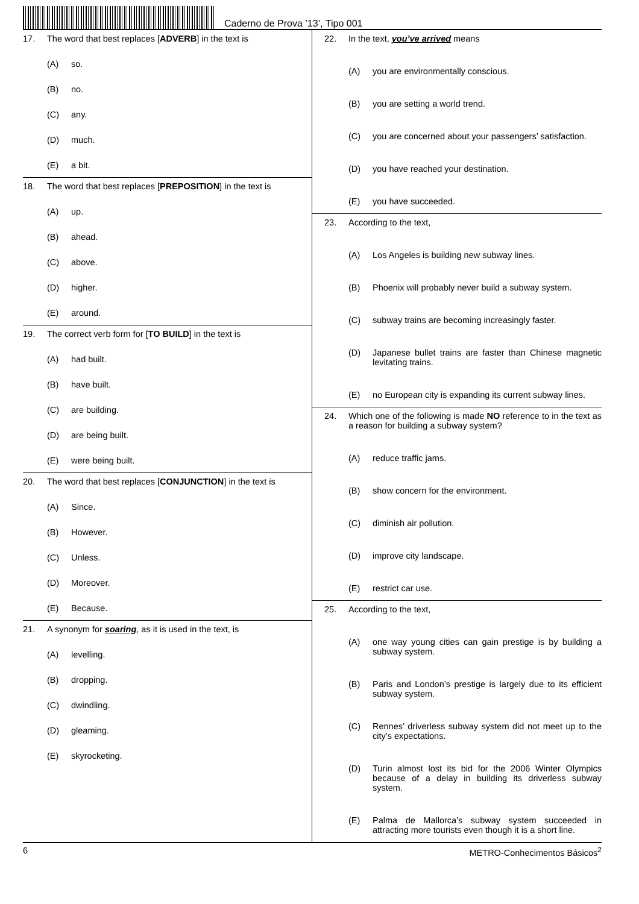Caderno de Prova ’13’, Tipo 001
17. The word that best replaces [ADVERB] in the text is
(A) so.
(B) no.
(C) any.
(D) much.
(E) a bit.
18. The word that best replaces [PREPOSITION] in the text is
(A) up.
(B) ahead.
(C) above.
(D) higher.
(E) around.
19. The correct verb form for [TO BUILD] in the text is
(A) had built.
(B) have built.
(C) are building.
(D) are being built.
(E) were being built.
20. The word that best replaces [CONJUNCTION] in the text is
(A) Since.
(B) However.
(C) Unless.
(D) Moreover.
(E) Because.
21. A synonym for soaring, as it is used in the text, is
(A) levelling.
(B) dropping.
(C) dwindling.
(D) gleaming.
(E) skyrocketing.
22. In the text, you’ve arrived means
(A) you are environmentally conscious.
(B) you are setting a world trend.
(C) you are concerned about your passengers’ satisfaction.
(D) you have reached your destination.
(E) you have succeeded.
23. According to the text,
(A) Los Angeles is building new subway lines.
(B) Phoenix will probably never build a subway system.
(C) subway trains are becoming increasingly faster.
(D) Japanese bullet trains are faster than Chinese magnetic levitating trains.
(E) no European city is expanding its current subway lines.
24. Which one of the following is made NO reference to in the text as a reason for building a subway system?
(A) reduce traffic jams.
(B) show concern for the environment.
(C) diminish air pollution.
(D) improve city landscape.
(E) restrict car use.
25. According to the text,
(A) one way young cities can gain prestige is by building a subway system.
(B) Paris and London’s prestige is largely due to its efficient subway system.
(C) Rennes’ driverless subway system did not meet up to the city’s expectations.
(D) Turin almost lost its bid for the 2006 Winter Olympics because of a delay in building its driverless subway system.
(E) Palma de Mallorca’s subway system succeeded in attracting more tourists even though it is a short line.
6 METRO-Conhecimentos Básicos<sup>2</sup>